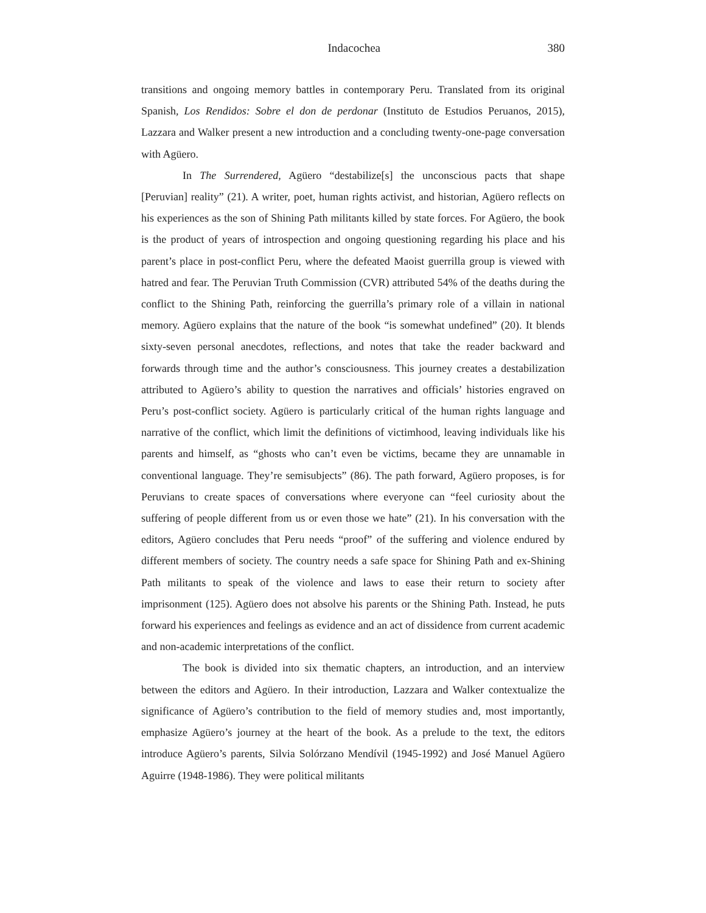Indacochea 380
transitions and ongoing memory battles in contemporary Peru. Translated from its original Spanish, Los Rendidos: Sobre el don de perdonar (Instituto de Estudios Peruanos, 2015), Lazzara and Walker present a new introduction and a concluding twenty-one-page conversation with Agüero.
In The Surrendered, Agüero “destabilize[s] the unconscious pacts that shape [Peruvian] reality” (21). A writer, poet, human rights activist, and historian, Agüero reflects on his experiences as the son of Shining Path militants killed by state forces. For Agüero, the book is the product of years of introspection and ongoing questioning regarding his place and his parent’s place in post-conflict Peru, where the defeated Maoist guerrilla group is viewed with hatred and fear. The Peruvian Truth Commission (CVR) attributed 54% of the deaths during the conflict to the Shining Path, reinforcing the guerrilla’s primary role of a villain in national memory. Agüero explains that the nature of the book “is somewhat undefined” (20). It blends sixty-seven personal anecdotes, reflections, and notes that take the reader backward and forwards through time and the author’s consciousness. This journey creates a destabilization attributed to Agüero’s ability to question the narratives and officials’ histories engraved on Peru’s post-conflict society. Agüero is particularly critical of the human rights language and narrative of the conflict, which limit the definitions of victimhood, leaving individuals like his parents and himself, as “ghosts who can’t even be victims, became they are unnamable in conventional language. They’re semisubjects” (86). The path forward, Agüero proposes, is for Peruvians to create spaces of conversations where everyone can “feel curiosity about the suffering of people different from us or even those we hate” (21). In his conversation with the editors, Agüero concludes that Peru needs “proof” of the suffering and violence endured by different members of society. The country needs a safe space for Shining Path and ex-Shining Path militants to speak of the violence and laws to ease their return to society after imprisonment (125). Agüero does not absolve his parents or the Shining Path. Instead, he puts forward his experiences and feelings as evidence and an act of dissidence from current academic and non-academic interpretations of the conflict.
The book is divided into six thematic chapters, an introduction, and an interview between the editors and Agüero. In their introduction, Lazzara and Walker contextualize the significance of Agüero’s contribution to the field of memory studies and, most importantly, emphasize Agüero’s journey at the heart of the book. As a prelude to the text, the editors introduce Agüero’s parents, Silvia Solórzano Mendívil (1945-1992) and José Manuel Agüero Aguirre (1948-1986). They were political militants